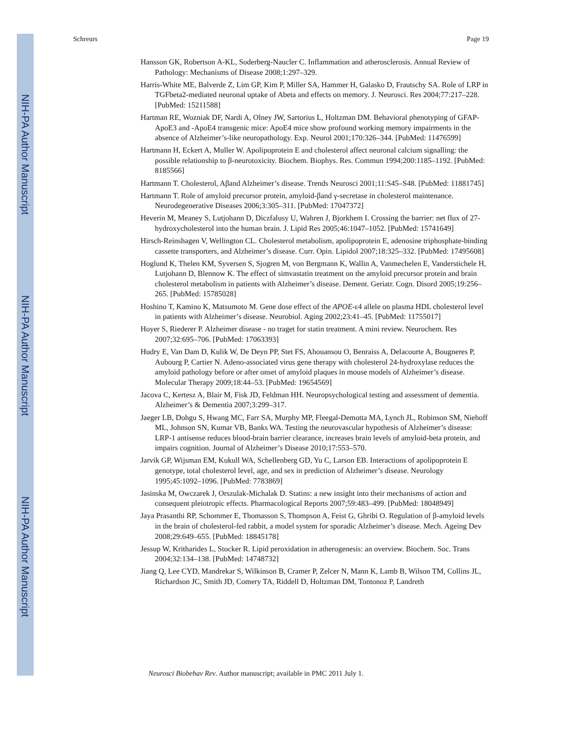NIH-PA Author Manuscript
NIH-PA Author Manuscript
NIH-PA Author Manuscript
Schreurs Page 19
Hansson GK, Robertson A-KL, Soderberg-Naucler C. Inflammation and atherosclerosis. Annual Review of Pathology: Mechanisms of Disease 2008;1:297–329.
Harris-White ME, Balverde Z, Lim GP, Kim P, Miller SA, Hammer H, Galasko D, Frautschy SA. Role of LRP in TGFbeta2-mediated neuronal uptake of Abeta and effects on memory. J. Neurosci. Res 2004;77:217–228. [PubMed: 15211588]
Hartman RE, Wozniak DF, Nardi A, Olney JW, Sartorius L, Holtzman DM. Behavioral phenotyping of GFAP-ApoE3 and -ApoE4 transgenic mice: ApoE4 mice show profound working memory impairments in the absence of Alzheimer’s-like neuropathology. Exp. Neurol 2001;170:326–344. [PubMed: 11476599]
Hartmann H, Eckert A, Muller W. Apolipoprotein E and cholesterol affect neuronal calcium signalling: the possible relationship to β-neurotoxicity. Biochem. Biophys. Res. Commun 1994;200:1185–1192. [PubMed: 8185566]
Hartmann T. Cholesterol, Aβand Alzheimer’s disease. Trends Neurosci 2001;11:S45–S48. [PubMed: 11881745]
Hartmann T. Role of amyloid precursor protein, amyloid-βand γ-secretase in cholesterol maintenance. Neurodegenerative Diseases 2006;3:305–311. [PubMed: 17047372]
Heverin M, Meaney S, Lutjohann D, Diczfalusy U, Wahren J, Bjorkhem I. Crossing the barrier: net flux of 27-hydroxycholesterol into the human brain. J. Lipid Res 2005;46:1047–1052. [PubMed: 15741649]
Hirsch-Reinshagen V, Wellington CL. Cholesterol metabolism, apolipoprotein E, adenosine triphosphate-binding cassette transporters, and Alzheimer’s disease. Curr. Opin. Lipidol 2007;18:325–332. [PubMed: 17495608]
Hoglund K, Thelen KM, Syversen S, Sjogren M, von Bergmann K, Wallin A, Vanmechelen E, Vanderstichele H, Lutjohann D, Blennow K. The effect of simvastatin treatment on the amyloid precursor protein and brain cholesterol metabolism in patients with Alzheimer’s disease. Dement. Geriatr. Cogn. Disord 2005;19:256–265. [PubMed: 15785028]
Hoshino T, Kamino K, Matsumoto M. Gene dose effect of the APOE-ε4 allele on plasma HDL cholesterol level in patients with Alzheimer’s disease. Neurobiol. Aging 2002;23:41–45. [PubMed: 11755017]
Hoyer S, Riederer P. Alzheimer disease - no traget for statin treatment. A mini review. Neurochem. Res 2007;32:695–706. [PubMed: 17063393]
Hudry E, Van Dam D, Kulik W, De Deyn PP, Stet FS, Ahouansou O, Benraiss A, Delacourte A, Bougneres P, Aubourg P, Cartier N. Adeno-associated virus gene therapy with cholesterol 24-hydroxylase reduces the amyloid pathology before or after onset of amyloid plaques in mouse models of Alzheimer’s disease. Molecular Therapy 2009;18:44–53. [PubMed: 19654569]
Jacova C, Kertesz A, Blair M, Fisk JD, Feldman HH. Neuropsychological testing and assessment of dementia. Alzheimer’s & Dementia 2007;3:299–317.
Jaeger LB, Dohgu S, Hwang MC, Farr SA, Murphy MP, Fleegal-Demotta MA, Lynch JL, Robinson SM, Niehoff ML, Johnson SN, Kumar VB, Banks WA. Testing the neurovascular hypothesis of Alzheimer’s disease: LRP-1 antisense reduces blood-brain barrier clearance, increases brain levels of amyloid-beta protein, and impairs cognition. Journal of Alzheimer’s Disease 2010;17:553–570.
Jarvik GP, Wijsman EM, Kukull WA, Schellenberg GD, Yu C, Larson EB. Interactions of apolipoprotein E genotype, total cholesterol level, age, and sex in prediction of Alzheimer’s disease. Neurology 1995;45:1092–1096. [PubMed: 7783869]
Jasinska M, Owczarek J, Orszulak-Michalak D. Statins: a new insight into their mechanisms of action and consequent pleiotropic effects. Pharmacological Reports 2007;59:483–499. [PubMed: 18048949]
Jaya Prasanthi RP, Schommer E, Thomasson S, Thompson A, Feist G, Ghribi O. Regulation of β-amyloid levels in the brain of cholesterol-fed rabbit, a model system for sporadic Alzheimer’s disease. Mech. Ageing Dev 2008;29:649–655. [PubMed: 18845178]
Jessup W, Kritharides L, Stocker R. Lipid peroxidation in atherogenesis: an overview. Biochem. Soc. Trans 2004;32:134–138. [PubMed: 14748732]
Jiang Q, Lee CYD, Mandrekar S, Wilkinson B, Cramer P, Zelcer N, Mann K, Lamb B, Wilson TM, Collins JL, Richardson JC, Smith JD, Comery TA, Riddell D, Holtzman DM, Tontonoz P, Landreth
Neurosci Biobehav Rev. Author manuscript; available in PMC 2011 July 1.